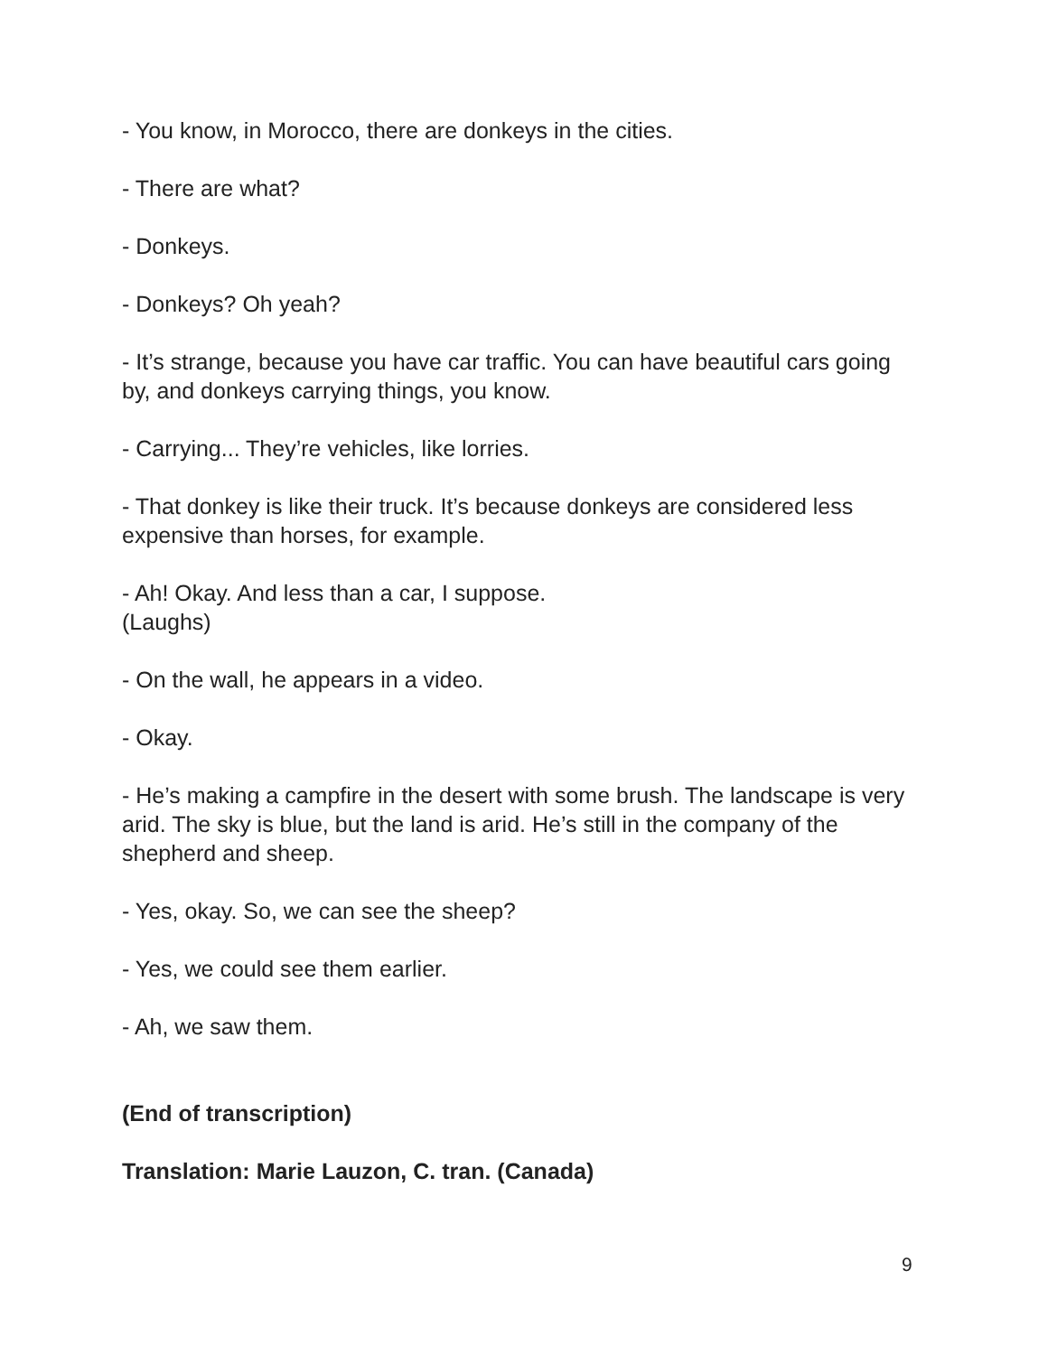- You know, in Morocco, there are donkeys in the cities.
- There are what?
- Donkeys.
- Donkeys? Oh yeah?
- It’s strange, because you have car traffic. You can have beautiful cars going by, and donkeys carrying things, you know.
- Carrying... They’re vehicles, like lorries.
- That donkey is like their truck. It’s because donkeys are considered less expensive than horses, for example.
- Ah! Okay. And less than a car, I suppose.
(Laughs)
- On the wall, he appears in a video.
- Okay.
- He’s making a campfire in the desert with some brush. The landscape is very arid. The sky is blue, but the land is arid. He’s still in the company of the shepherd and sheep.
- Yes, okay. So, we can see the sheep?
- Yes, we could see them earlier.
- Ah, we saw them.
(End of transcription)
Translation: Marie Lauzon, C. tran. (Canada)
9